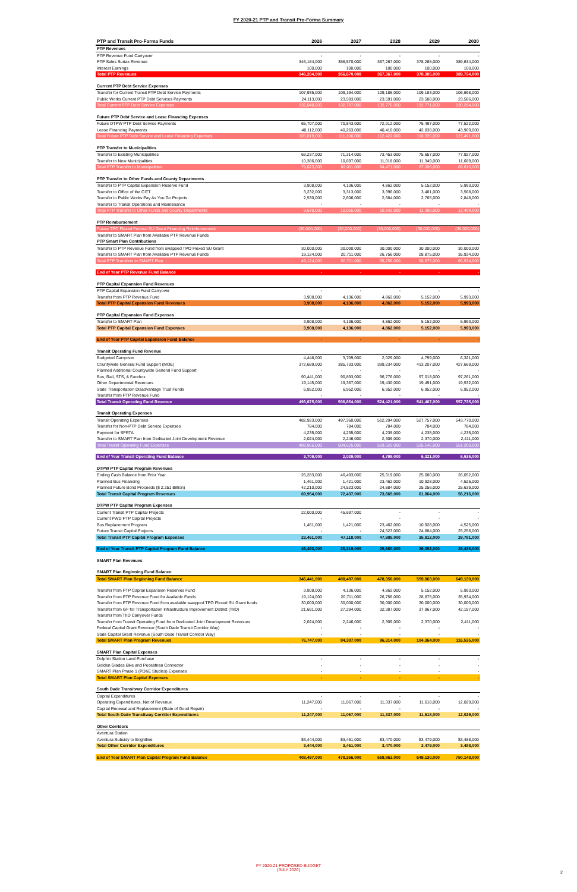FY 2020-21 PTP and Transit Pro-Forma Summary
| PTP and Transit Pro-Forma Funds | 2026 | 2027 | 2028 | 2029 | 2030 |
| --- | --- | --- | --- | --- | --- |
| PTP Revenues | | | | | |
| PTP Revenue Fund Carryover | - | - | - | - | - |
| PTP Sales Surtax Revenue | 346,184,000 | 356,570,000 | 367,267,000 | 378,285,000 | 389,634,000 |
| Interest Earnings | 100,000 | 100,000 | 100,000 | 100,000 | 100,000 |
| Total PTP Revenues | 346,284,000 | 356,670,000 | 367,367,000 | 378,385,000 | 389,734,000 |
| Current PTP Debt Service Expenses | | | | | |
| Transfer for Current Transit PTP Debt Service Payments | 107,935,000 | 109,194,000 | 109,185,000 | 109,183,000 | 106,698,000 |
| Public Works Current PTP Debt Services Payments | 24,113,000 | 23,593,000 | 23,591,000 | 23,588,000 | 23,586,000 |
| Total Current PTP Debt Service Expenses | 132,048,000 | 132,787,000 | 132,776,000 | 132,771,000 | 130,284,000 |
| Future PTP Debt Service and Lease Financing Expenses | | | | | |
| Future DTPW PTP Debt Service Payments | 65,707,000 | 70,843,000 | 72,012,000 | 75,497,000 | 77,522,000 |
| Lease Financing Payments | 40,112,000 | 40,263,000 | 40,410,000 | 42,838,000 | 43,969,000 |
| Total Future PTP Debt Service and Lease Financing Expenses | 105,819,000 | 111,106,000 | 112,422,000 | 118,335,000 | 121,491,000 |
| PTP Transfer to Municipalities | | | | | |
| Transfer to Existing Municipalities | 69,237,000 | 71,314,000 | 73,453,000 | 75,657,000 | 77,927,000 |
| Transfer to New Municipalities | 10,386,000 | 10,697,000 | 11,018,000 | 11,349,000 | 11,689,000 |
| Total PTP Transfer to Municipalities | 79,623,000 | 82,011,000 | 84,471,000 | 87,006,000 | 89,616,000 |
| PTP Transfer to Other Funds and County Departments | | | | | |
| Transfer to PTP Capital Expansion Reserve Fund | 3,908,000 | 4,136,000 | 4,862,000 | 5,152,000 | 5,993,000 |
| Transfer to Office of the CITT | 3,232,000 | 3,313,000 | 3,396,000 | 3,481,000 | 3,568,000 |
| Transfer to Public Works Pay As You Go Projects | 2,530,000 | 2,606,000 | 2,684,000 | 2,765,000 | 2,848,000 |
| Transfer to Transit Operations and Maintenance | - | - | - | - | - |
| Total PTP Transfer to Other Funds and County Departments | 9,670,000 | 10,055,000 | 10,942,000 | 11,398,000 | 12,409,000 |
| PTP Reimbursement | | | | | |
| Future TPO Flexed Federal SU Grant Financing Reimbursement | (30,000,000) | (30,000,000) | (30,000,000) | (30,000,000) | (30,000,000) |
| Transfer to SMART Plan from Available PTP Revenue Funds | | | | | |
| PTP Smart Plan Contributions | | | | | |
| Transfer to PTP Revenue Fund from swapped TPO Flexed SU Grant | 30,000,000 | 30,000,000 | 30,000,000 | 30,000,000 | 30,000,000 |
| Transfer to SMART Plan from Available PTP Revenue Funds | 19,124,000 | 20,711,000 | 26,756,000 | 28,875,000 | 35,934,000 |
| Total PTP Transfers to SMART Plan | 49,124,000 | 50,711,000 | 56,756,000 | 58,875,000 | 65,934,000 |
| End of Year PTP Revenue Fund Balance | - | - | - | - | - |
| PTP Capital Expansion Fund Revenues | | | | | |
| PTP Capital Expansion Fund Carryover | - | - | - | - | - |
| Transfer from PTP Revenue Fund | 3,908,000 | 4,136,000 | 4,862,000 | 5,152,000 | 5,993,000 |
| Total PTP Capital Expansion Fund Revenues | 3,908,000 | 4,136,000 | 4,862,000 | 5,152,000 | 5,993,000 |
| PTP Capital Expansion Fund Expenses | | | | | |
| Transfer to SMART Plan | 3,908,000 | 4,136,000 | 4,862,000 | 5,152,000 | 5,993,000 |
| Total PTP Capital Expansion Fund Expenses | 3,908,000 | 4,136,000 | 4,862,000 | 5,152,000 | 5,993,000 |
| End of Year PTP Capital Expansion Fund Balance | - | - | - | - | - |
| Transit Operating Fund Revenue | | | | | |
| Budgeted Carryover | 4,448,000 | 3,709,000 | 2,029,000 | 4,799,000 | 6,321,000 |
| Countywide General Fund Support (MOE) | 372,689,000 | 385,733,000 | 399,234,000 | 413,207,000 | 427,669,000 |
| Planned Additional Countywide General Fund Support | - | - | - | - | - |
| Bus, Rail, STS, & Farebox | 90,441,000 | 90,893,000 | 96,776,000 | 97,018,000 | 97,261,000 |
| Other Departmental Revenues | 19,145,000 | 19,367,000 | 19,430,000 | 19,491,000 | 19,532,000 |
| State Transportation Disadvantage Trust Funds | 6,952,000 | 6,952,000 | 6,952,000 | 6,952,000 | 6,952,000 |
| Transfer from PTP Revenue Fund | - | - | - | - | - |
| Total Transit Operating Fund Revenue | 493,675,000 | 506,654,000 | 524,421,000 | 541,467,000 | 557,735,000 |
| Transit Operating Expenses | | | | | |
| Transit Operating Expenses | 482,923,000 | 497,360,000 | 512,294,000 | 527,757,000 | 543,770,000 |
| Transfer for Non-PTP Debt Service Expenses | 784,000 | 784,000 | 784,000 | 784,000 | 784,000 |
| Payment for SFRTA | 4,235,000 | 4,235,000 | 4,235,000 | 4,235,000 | 4,235,000 |
| Transfer to SMART Plan from Dedicated Joint Development Revenue | 2,024,000 | 2,246,000 | 2,309,000 | 2,370,000 | 2,411,000 |
| Total Transit Operating Fund Expenses | 489,966,000 | 504,625,000 | 519,622,000 | 535,146,000 | 551,200,000 |
| End of Year Transit Operating Fund Balance | 3,709,000 | 2,029,000 | 4,799,000 | 6,321,000 | 6,535,000 |
| DTPW PTP Capital Program Revenues | | | | | |
| Ending Cash Balance from Prior Year | 26,283,000 | 46,493,000 | 25,319,000 | 25,680,000 | 26,052,000 |
| Planned Bus Financing | 1,461,000 | 1,421,000 | 23,462,000 | 10,928,000 | 4,525,000 |
| Planned Future Bond Proceeds ($ 2.251 Billion) | 42,210,000 | 24,523,000 | 24,884,000 | 25,256,000 | 25,639,000 |
| Total Transit Capital Program Revenues | 69,954,000 | 72,437,000 | 73,665,000 | 61,864,000 | 56,216,000 |
| DTPW PTP Capital Program Expenses | | | | | |
| Current Transit PTP Capital Projects | 22,000,000 | 45,697,000 | - | - | - |
| Current PWD PTP Capital Projects | - | - | - | - | - |
| Bus Replacement Program | 1,461,000 | 1,421,000 | 23,462,000 | 10,928,000 | 4,525,000 |
| Future Transit Capital Projects | - | - | 24,523,000 | 24,884,000 | 25,256,000 |
| Total Transit PTP Capital Program Expenses | 23,461,000 | 47,118,000 | 47,985,000 | 35,812,000 | 29,781,000 |
| End of Year Transit PTP Capital Program Fund Balance | 46,493,000 | 25,319,000 | 25,680,000 | 26,052,000 | 26,435,000 |
| SMART Plan Revenues | | | | | |
| SMART Plan Beginning Fund Balance | | | | | |
| Total SMART Plan Beginning Fund Balance | 346,441,000 | 408,497,000 | 478,356,000 | 559,863,000 | 649,130,000 |
| Transfer from PTP Capital Expansion Reserves Fund | 3,908,000 | 4,136,000 | 4,862,000 | 5,152,000 | 5,993,000 |
| Transfer from PTP Revenue Fund for Available Funds | 19,124,000 | 20,711,000 | 26,756,000 | 28,875,000 | 35,934,000 |
| Transfer from PTP Revenue Fund from available swapped TPO Flexed SU Grant funds | 30,000,000 | 30,000,000 | 30,000,000 | 30,000,000 | 30,000,000 |
| Transfer from GF for Transportation Infrastructure Improvement District (TIID) | 21,691,000 | 27,294,000 | 32,387,000 | 37,967,000 | 42,197,000 |
| Transfer from TIID Carryover Funds | | | | | |
| Transfer from Transit Operating Fund from Dedicated Joint Development Revenues | 2,024,000 | 2,246,000 | 2,309,000 | 2,370,000 | 2,411,000 |
| Federal Capital Grant Revenue (South Dade Transit Corridor Way) | - | - | - | - | - |
| State Capital Grant Revenue (South Dade Transit Corridor Way) | - | - | - | - | - |
| Total SMART Plan Program Revenues | 76,747,000 | 84,387,000 | 96,314,000 | 104,364,000 | 116,535,000 |
| SMART Plan Capital Expenses | | | | | |
| Dolphin Station Land Purchase | - | - | - | - | - |
| Golden Glades Bike and Pedestrian Connector | - | - | - | - | - |
| SMART Plan Phase 1 (PD&E Studies) Expenses | - | - | - | - | - |
| Total SMART Plan Capital Expenses | - | - | - | - | - |
| South Dade Transitway Corridor Expenditures | | | | | |
| Capital Expenditures | - | - | - | - | - |
| Operating Expenditures, Net of Revenue | 11,247,000 | 11,067,000 | 11,337,000 | 11,618,000 | 12,029,000 |
| Capital Renewal and Replacement (State of Good Repair) | - | - | - | - | - |
| Total South Dade Transitway Corridor Expenditures | 11,247,000 | 11,067,000 | 11,337,000 | 11,618,000 | 12,029,000 |
| Other Corridors | | | | | |
| Aventura Station | | | | | |
| Aventura Subsidy to Brightline | $3,444,000 | $3,461,000 | $3,470,000 | $3,479,000 | $3,488,000 |
| Total Other Corridor Expenditures | 3,444,000 | 3,461,000 | 3,470,000 | 3,479,000 | 3,488,000 |
| End of Year SMART Plan Capital Program Fund Balance | 408,497,000 | 478,356,000 | 559,863,000 | 649,130,000 | 750,148,000 |
FY 2020-21 PROPOSED BUDGET
(JULY 2020)
2